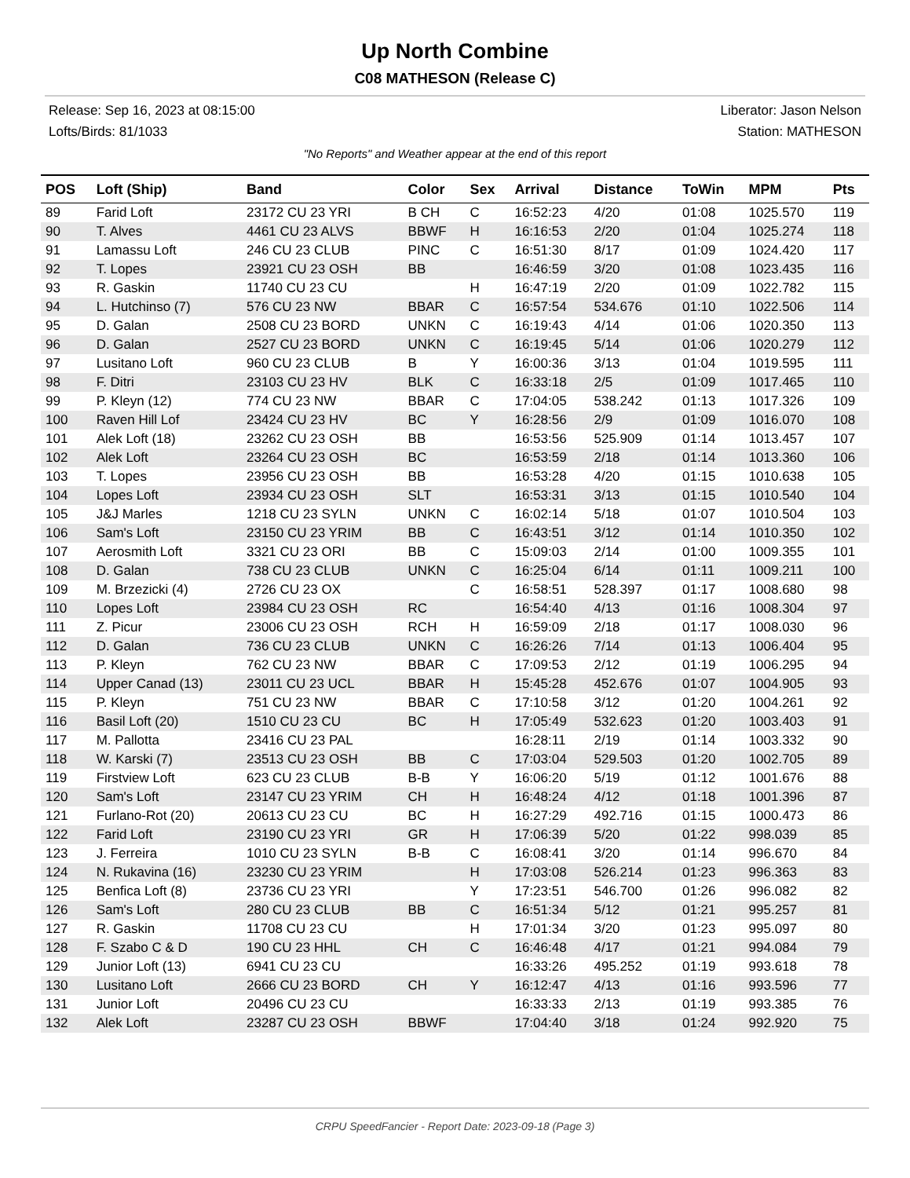Up North Combine
C08 MATHESON (Release C)
Release: Sep 16, 2023 at 08:15:00
Lofts/Birds: 81/1033
Liberator: Jason Nelson
Station: MATHESON
"No Reports" and Weather appear at the end of this report
| POS | Loft (Ship) | Band | Color | Sex | Arrival | Distance | ToWin | MPM | Pts |
| --- | --- | --- | --- | --- | --- | --- | --- | --- | --- |
| 89 | Farid Loft | 23172 CU 23 YRI | B CH | C | 16:52:23 | 4/20 | 01:08 | 1025.570 | 119 |
| 90 | T. Alves | 4461 CU 23 ALVS | BBWF | H | 16:16:53 | 2/20 | 01:04 | 1025.274 | 118 |
| 91 | Lamassu Loft | 246 CU 23 CLUB | PINC | C | 16:51:30 | 8/17 | 01:09 | 1024.420 | 117 |
| 92 | T. Lopes | 23921 CU 23 OSH | BB | | 16:46:59 | 3/20 | 01:08 | 1023.435 | 116 |
| 93 | R. Gaskin | 11740 CU 23 CU | | H | 16:47:19 | 2/20 | 01:09 | 1022.782 | 115 |
| 94 | L. Hutchinso (7) | 576 CU 23 NW | BBAR | C | 16:57:54 | 534.676 | 01:10 | 1022.506 | 114 |
| 95 | D. Galan | 2508 CU 23 BORD | UNKN | C | 16:19:43 | 4/14 | 01:06 | 1020.350 | 113 |
| 96 | D. Galan | 2527 CU 23 BORD | UNKN | C | 16:19:45 | 5/14 | 01:06 | 1020.279 | 112 |
| 97 | Lusitano Loft | 960 CU 23 CLUB | B | Y | 16:00:36 | 3/13 | 01:04 | 1019.595 | 111 |
| 98 | F. Ditri | 23103 CU 23 HV | BLK | C | 16:33:18 | 2/5 | 01:09 | 1017.465 | 110 |
| 99 | P. Kleyn (12) | 774 CU 23 NW | BBAR | C | 17:04:05 | 538.242 | 01:13 | 1017.326 | 109 |
| 100 | Raven Hill Lof | 23424 CU 23 HV | BC | Y | 16:28:56 | 2/9 | 01:09 | 1016.070 | 108 |
| 101 | Alek Loft (18) | 23262 CU 23 OSH | BB | | 16:53:56 | 525.909 | 01:14 | 1013.457 | 107 |
| 102 | Alek Loft | 23264 CU 23 OSH | BC | | 16:53:59 | 2/18 | 01:14 | 1013.360 | 106 |
| 103 | T. Lopes | 23956 CU 23 OSH | BB | | 16:53:28 | 4/20 | 01:15 | 1010.638 | 105 |
| 104 | Lopes Loft | 23934 CU 23 OSH | SLT | | 16:53:31 | 3/13 | 01:15 | 1010.540 | 104 |
| 105 | J&J Marles | 1218 CU 23 SYLN | UNKN | C | 16:02:14 | 5/18 | 01:07 | 1010.504 | 103 |
| 106 | Sam's Loft | 23150 CU 23 YRIM | BB | C | 16:43:51 | 3/12 | 01:14 | 1010.350 | 102 |
| 107 | Aerosmith Loft | 3321 CU 23 ORI | BB | C | 15:09:03 | 2/14 | 01:00 | 1009.355 | 101 |
| 108 | D. Galan | 738 CU 23 CLUB | UNKN | C | 16:25:04 | 6/14 | 01:11 | 1009.211 | 100 |
| 109 | M. Brzezicki (4) | 2726 CU 23 OX | | C | 16:58:51 | 528.397 | 01:17 | 1008.680 | 98 |
| 110 | Lopes Loft | 23984 CU 23 OSH | RC | | 16:54:40 | 4/13 | 01:16 | 1008.304 | 97 |
| 111 | Z. Picur | 23006 CU 23 OSH | RCH | H | 16:59:09 | 2/18 | 01:17 | 1008.030 | 96 |
| 112 | D. Galan | 736 CU 23 CLUB | UNKN | C | 16:26:26 | 7/14 | 01:13 | 1006.404 | 95 |
| 113 | P. Kleyn | 762 CU 23 NW | BBAR | C | 17:09:53 | 2/12 | 01:19 | 1006.295 | 94 |
| 114 | Upper Canad (13) | 23011 CU 23 UCL | BBAR | H | 15:45:28 | 452.676 | 01:07 | 1004.905 | 93 |
| 115 | P. Kleyn | 751 CU 23 NW | BBAR | C | 17:10:58 | 3/12 | 01:20 | 1004.261 | 92 |
| 116 | Basil Loft (20) | 1510 CU 23 CU | BC | H | 17:05:49 | 532.623 | 01:20 | 1003.403 | 91 |
| 117 | M. Pallotta | 23416 CU 23 PAL | | | 16:28:11 | 2/19 | 01:14 | 1003.332 | 90 |
| 118 | W. Karski (7) | 23513 CU 23 OSH | BB | C | 17:03:04 | 529.503 | 01:20 | 1002.705 | 89 |
| 119 | Firstview Loft | 623 CU 23 CLUB | B-B | Y | 16:06:20 | 5/19 | 01:12 | 1001.676 | 88 |
| 120 | Sam's Loft | 23147 CU 23 YRIM | CH | H | 16:48:24 | 4/12 | 01:18 | 1001.396 | 87 |
| 121 | Furlano-Rot (20) | 20613 CU 23 CU | BC | H | 16:27:29 | 492.716 | 01:15 | 1000.473 | 86 |
| 122 | Farid Loft | 23190 CU 23 YRI | GR | H | 17:06:39 | 5/20 | 01:22 | 998.039 | 85 |
| 123 | J. Ferreira | 1010 CU 23 SYLN | B-B | C | 16:08:41 | 3/20 | 01:14 | 996.670 | 84 |
| 124 | N. Rukavina (16) | 23230 CU 23 YRIM | | H | 17:03:08 | 526.214 | 01:23 | 996.363 | 83 |
| 125 | Benfica Loft (8) | 23736 CU 23 YRI | | Y | 17:23:51 | 546.700 | 01:26 | 996.082 | 82 |
| 126 | Sam's Loft | 280 CU 23 CLUB | BB | C | 16:51:34 | 5/12 | 01:21 | 995.257 | 81 |
| 127 | R. Gaskin | 11708 CU 23 CU | | H | 17:01:34 | 3/20 | 01:23 | 995.097 | 80 |
| 128 | F. Szabo C & D | 190 CU 23 HHL | CH | C | 16:46:48 | 4/17 | 01:21 | 994.084 | 79 |
| 129 | Junior Loft (13) | 6941 CU 23 CU | | | 16:33:26 | 495.252 | 01:19 | 993.618 | 78 |
| 130 | Lusitano Loft | 2666 CU 23 BORD | CH | Y | 16:12:47 | 4/13 | 01:16 | 993.596 | 77 |
| 131 | Junior Loft | 20496 CU 23 CU | | | 16:33:33 | 2/13 | 01:19 | 993.385 | 76 |
| 132 | Alek Loft | 23287 CU 23 OSH | BBWF | | 17:04:40 | 3/18 | 01:24 | 992.920 | 75 |
CRPU SpeedFancier - Report Date: 2023-09-18 (Page 3)